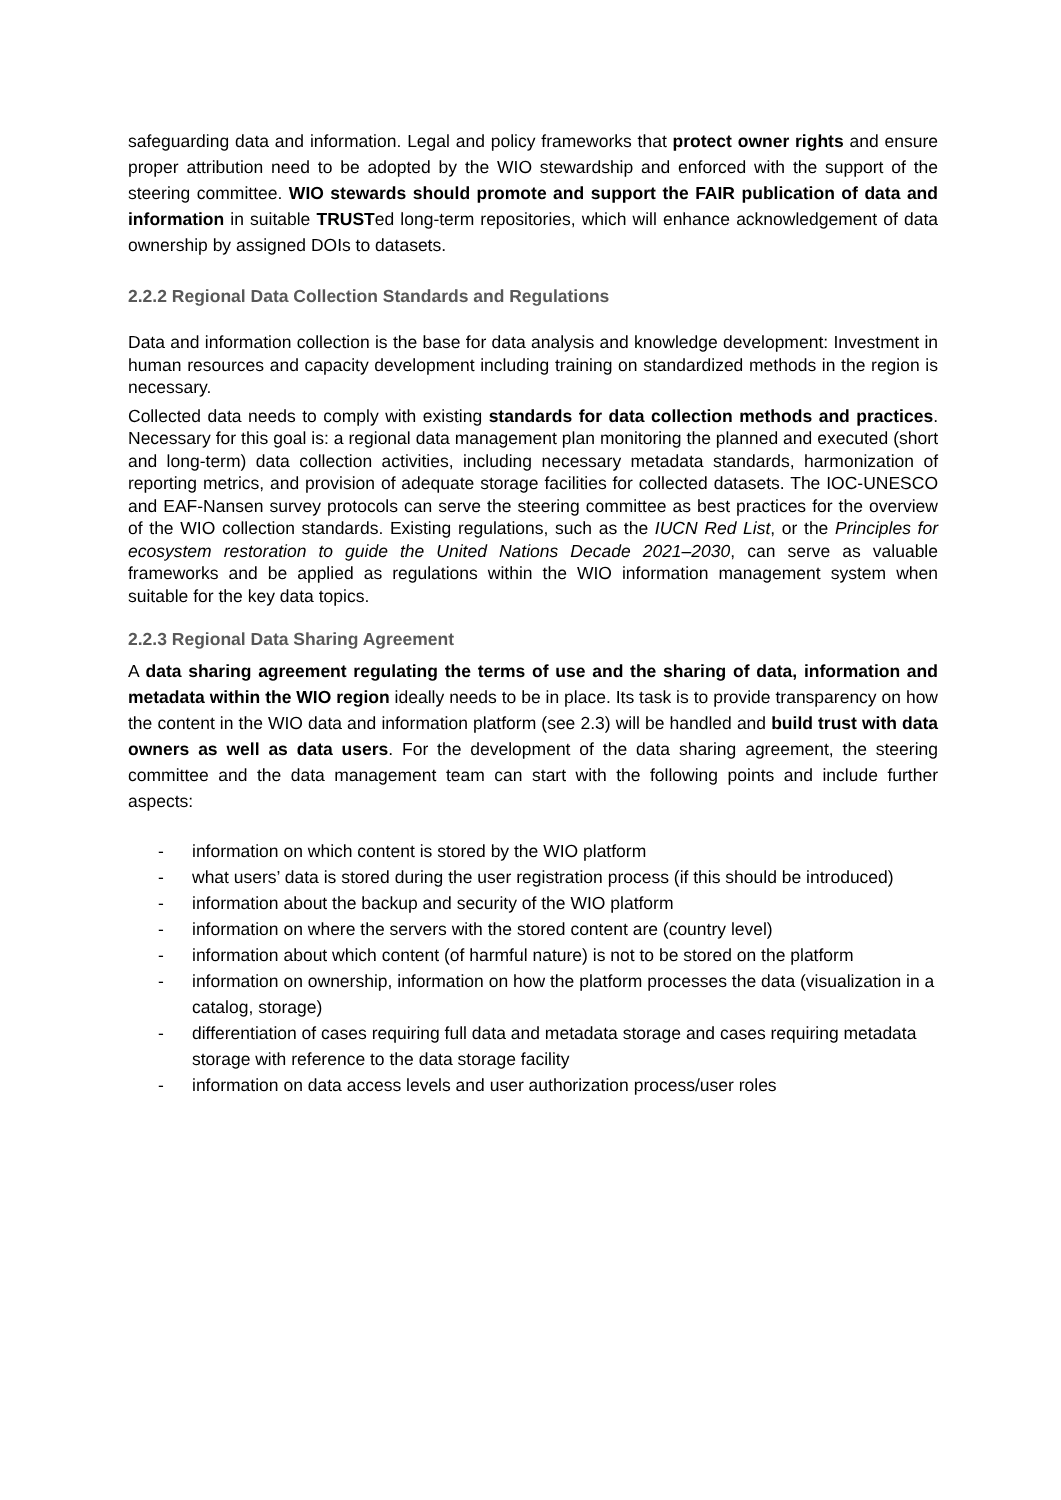safeguarding data and information. Legal and policy frameworks that protect owner rights and ensure proper attribution need to be adopted by the WIO stewardship and enforced with the support of the steering committee. WIO stewards should promote and support the FAIR publication of data and information in suitable TRUSTed long-term repositories, which will enhance acknowledgement of data ownership by assigned DOIs to datasets.
2.2.2 Regional Data Collection Standards and Regulations
Data and information collection is the base for data analysis and knowledge development: Investment in human resources and capacity development including training on standardized methods in the region is necessary.
Collected data needs to comply with existing standards for data collection methods and practices. Necessary for this goal is: a regional data management plan monitoring the planned and executed (short and long-term) data collection activities, including necessary metadata standards, harmonization of reporting metrics, and provision of adequate storage facilities for collected datasets. The IOC-UNESCO and EAF-Nansen survey protocols can serve the steering committee as best practices for the overview of the WIO collection standards. Existing regulations, such as the IUCN Red List, or the Principles for ecosystem restoration to guide the United Nations Decade 2021–2030, can serve as valuable frameworks and be applied as regulations within the WIO information management system when suitable for the key data topics.
2.2.3 Regional Data Sharing Agreement
A data sharing agreement regulating the terms of use and the sharing of data, information and metadata within the WIO region ideally needs to be in place. Its task is to provide transparency on how the content in the WIO data and information platform (see 2.3) will be handled and build trust with data owners as well as data users. For the development of the data sharing agreement, the steering committee and the data management team can start with the following points and include further aspects:
- information on which content is stored by the WIO platform
- what users’ data is stored during the user registration process (if this should be introduced)
- information about the backup and security of the WIO platform
- information on where the servers with the stored content are (country level)
- information about which content (of harmful nature) is not to be stored on the platform
- information on ownership, information on how the platform processes the data (visualization in a catalog, storage)
- differentiation of cases requiring full data and metadata storage and cases requiring metadata storage with reference to the data storage facility
- information on data access levels and user authorization process/user roles